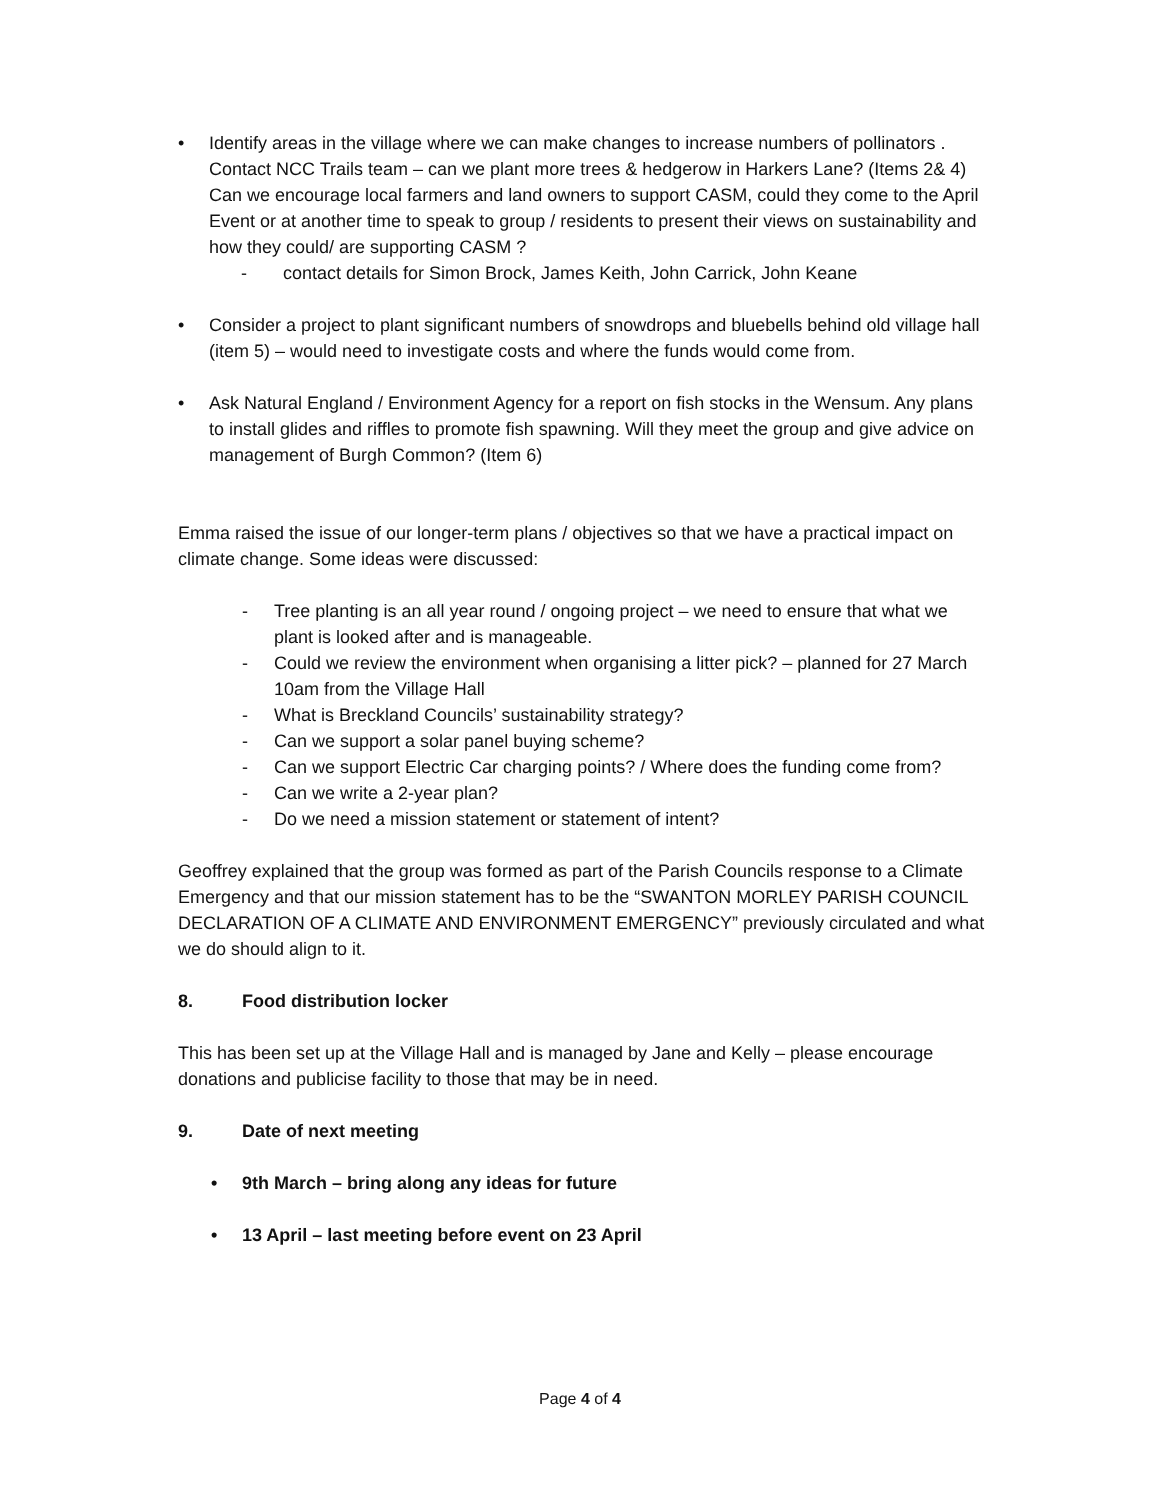• Identify areas in the village where we can make changes to increase numbers of pollinators . Contact NCC Trails team – can we plant more trees & hedgerow in Harkers Lane? (Items 2& 4)
Can we encourage local farmers and land owners to support CASM, could they come to the April Event or at another time to speak to group / residents to present their views on sustainability and how they could/ are supporting CASM ?
- contact details for Simon Brock, James Keith, John Carrick, John Keane
• Consider a project to plant significant numbers of snowdrops and bluebells behind old village hall (item 5) – would need to investigate costs and where the funds would come from.
• Ask Natural England / Environment Agency for a report on fish stocks in the Wensum. Any plans to install glides and riffles to promote fish spawning. Will they meet the group and give advice on management of Burgh Common? (Item 6)
Emma raised the issue of our longer-term plans / objectives so that we have a practical impact on climate change. Some ideas were discussed:
- Tree planting is an all year round / ongoing project – we need to ensure that what we plant is looked after and is manageable.
- Could we review the environment when organising a litter pick? – planned for 27 March 10am from the Village Hall
- What is Breckland Councils’ sustainability strategy?
- Can we support a solar panel buying scheme?
- Can we support Electric Car charging points? / Where does the funding come from?
- Can we write a 2-year plan?
- Do we need a mission statement or statement of intent?
Geoffrey explained that the group was formed as part of the Parish Councils response to a Climate Emergency and that our mission statement has to be the “SWANTON MORLEY PARISH COUNCIL DECLARATION OF A CLIMATE AND ENVIRONMENT EMERGENCY” previously circulated and what we do should align to it.
8. Food distribution locker
This has been set up at the Village Hall and is managed by Jane and Kelly – please encourage donations and publicise facility to those that may be in need.
9. Date of next meeting
• 9th March – bring along any ideas for future
• 13 April – last meeting before event on 23 April
Page 4 of 4